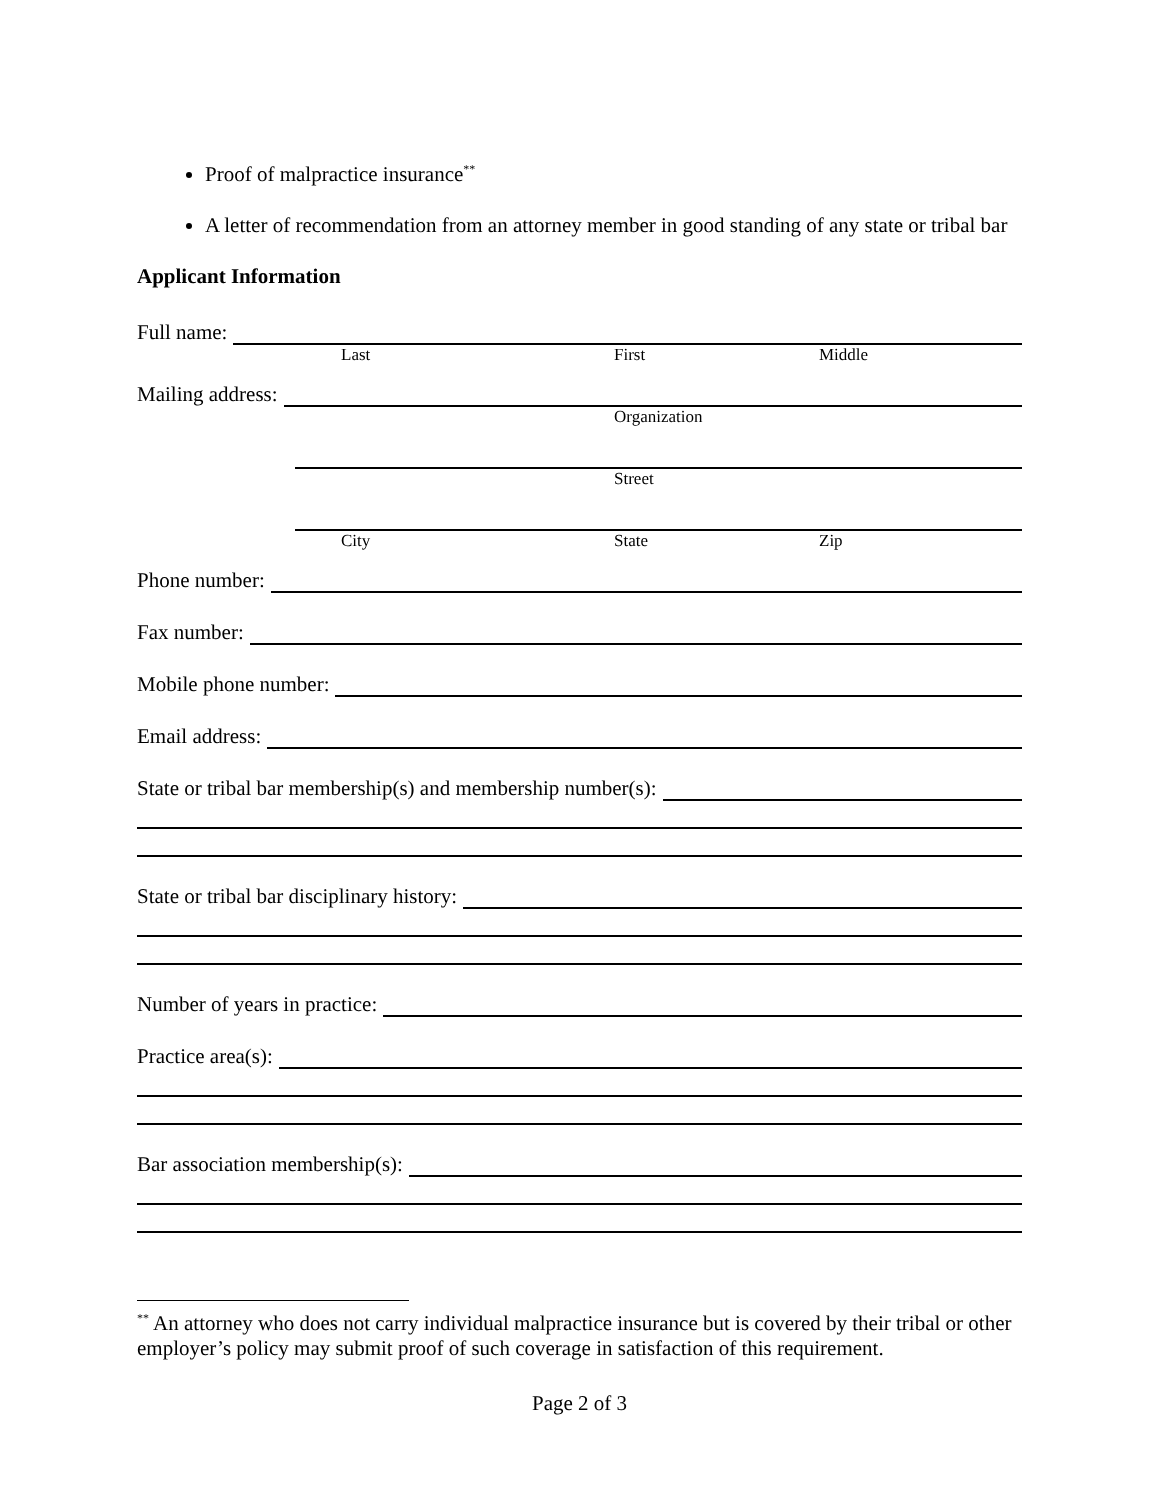Proof of malpractice insurance<sup>**</sup>
A letter of recommendation from an attorney member in good standing of any state or tribal bar
Applicant Information
Full name:
Last First Middle
Mailing address:
Organization
Street
City State Zip
Phone number:
Fax number:
Mobile phone number:
Email address:
State or tribal bar membership(s) and membership number(s):
State or tribal bar disciplinary history:
Number of years in practice:
Practice area(s):
Bar association membership(s):
<sup>**</sup> An attorney who does not carry individual malpractice insurance but is covered by their tribal or other employer’s policy may submit proof of such coverage in satisfaction of this requirement.
Page 2 of 3